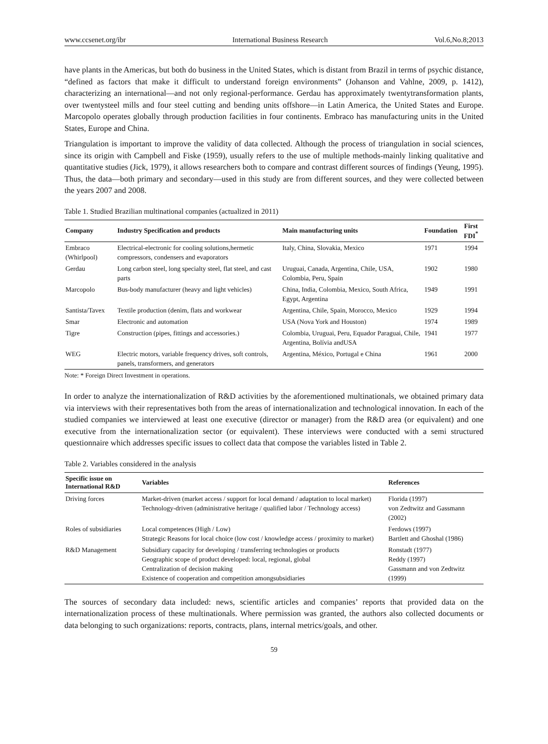www.ccsenet.org/ibr International Business Research Vol.6,No.8;2013
have plants in the Americas, but both do business in the United States, which is distant from Brazil in terms of psychic distance, “defined as factors that make it difficult to understand foreign environments” (Johanson and Vahlne, 2009, p. 1412), characterizing an international—and not only regional-performance. Gerdau has approximately twentytransformation plants, over twentysteel mills and four steel cutting and bending units offshore—in Latin America, the United States and Europe. Marcopolo operates globally through production facilities in four continents. Embraco has manufacturing units in the United States, Europe and China.
Triangulation is important to improve the validity of data collected. Although the process of triangulation in social sciences, since its origin with Campbell and Fiske (1959), usually refers to the use of multiple methods-mainly linking qualitative and quantitative studies (Jick, 1979), it allows researchers both to compare and contrast different sources of findings (Yeung, 1995). Thus, the data—both primary and secondary—used in this study are from different sources, and they were collected between the years 2007 and 2008.
Table 1. Studied Brazilian multinational companies (actualized in 2011)
| Company | Industry Specification and products | Main manufacturing units | Foundation | First FDI<sup>*</sup> |
| --- | --- | --- | --- | --- |
| Embraco (Whirlpool) | Electrical-electronic for cooling solutions,hermetic compressors, condensers and evaporators | Italy, China, Slovakia, Mexico | 1971 | 1994 |
| Gerdau | Long carbon steel, long specialty steel, flat steel, and cast parts | Uruguai, Canada, Argentina, Chile, USA, Colombia, Peru, Spain | 1902 | 1980 |
| Marcopolo | Bus-body manufacturer (heavy and light vehicles) | China, India, Colombia, Mexico, South Africa, Egypt, Argentina | 1949 | 1991 |
| Santista/Tavex | Textile production (denim, flats and workwear | Argentina, Chile, Spain, Morocco, Mexico | 1929 | 1994 |
| Smar | Electronic and automation | USA (Nova York and Houston) | 1974 | 1989 |
| Tigre | Construction (pipes, fittings and accessories.) | Colombia, Uruguai, Peru, Equador Paraguai, Chile, Argentina, Bolívia andUSA | 1941 | 1977 |
| WEG | Electric motors, variable frequency drives, soft controls, panels, transformers, and generators | Argentina, México, Portugal e China | 1961 | 2000 |
Note: * Foreign Direct Investment in operations.
In order to analyze the internationalization of R&D activities by the aforementioned multinationals, we obtained primary data via interviews with their representatives both from the areas of internationalization and technological innovation. In each of the studied companies we interviewed at least one executive (director or manager) from the R&D area (or equivalent) and one executive from the internationalization sector (or equivalent). These interviews were conducted with a semi structured questionnaire which addresses specific issues to collect data that compose the variables listed in Table 2.
Table 2. Variables considered in the analysis
| Specific issue on International R&D | Variables | References |
| --- | --- | --- |
| Driving forces | Market-driven (market access / support for local demand / adaptation to local market) Technology-driven (administrative heritage / qualified labor / Technology access) | Florida (1997) von Zedtwitz and Gassmann (2002) |
| Roles of subsidiaries | Local competences (High / Low) Strategic Reasons for local choice (low cost / knowledge access / proximity to market) | Ferdows (1997) Bartlett and Ghoshal (1986) |
| R&D Management | Subsidiary capacity for developing / transferring technologies or products Geographic scope of product developed: local, regional, global Centralization of decision making Existence of cooperation and competition amongsubsidiaries | Ronstadt (1977) Reddy (1997) Gassmann and von Zedtwitz (1999) |
The sources of secondary data included: news, scientific articles and companies’ reports that provided data on the internationalization process of these multinationals. Where permission was granted, the authors also collected documents or data belonging to such organizations: reports, contracts, plans, internal metrics/goals, and other.
59